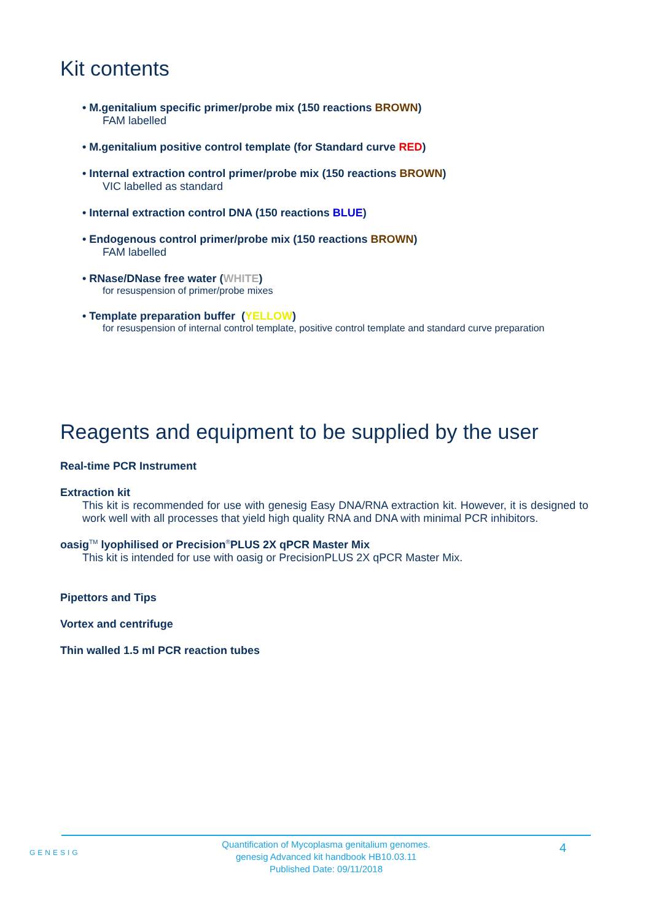Kit contents
• M.genitalium specific primer/probe mix (150 reactions BROWN)
FAM labelled
• M.genitalium positive control template (for Standard curve RED)
• Internal extraction control primer/probe mix (150 reactions BROWN)
VIC labelled as standard
• Internal extraction control DNA (150 reactions BLUE)
• Endogenous control primer/probe mix (150 reactions BROWN)
FAM labelled
• RNase/DNase free water (WHITE)
for resuspension of primer/probe mixes
• Template preparation buffer (YELLOW)
for resuspension of internal control template, positive control template and standard curve preparation
Reagents and equipment to be supplied by the user
Real-time PCR Instrument
Extraction kit
This kit is recommended for use with genesig Easy DNA/RNA extraction kit. However, it is designed to work well with all processes that yield high quality RNA and DNA with minimal PCR inhibitors.
oasig<sup>TM</sup> lyophilised or Precision<sup>®</sup>PLUS 2X qPCR Master Mix
This kit is intended for use with oasig or PrecisionPLUS 2X qPCR Master Mix.
Pipettors and Tips
Vortex and centrifuge
Thin walled 1.5 ml PCR reaction tubes
GENESIG
Quantification of Mycoplasma genitalium genomes.
genesig Advanced kit handbook HB10.03.11
Published Date: 09/11/2018
4